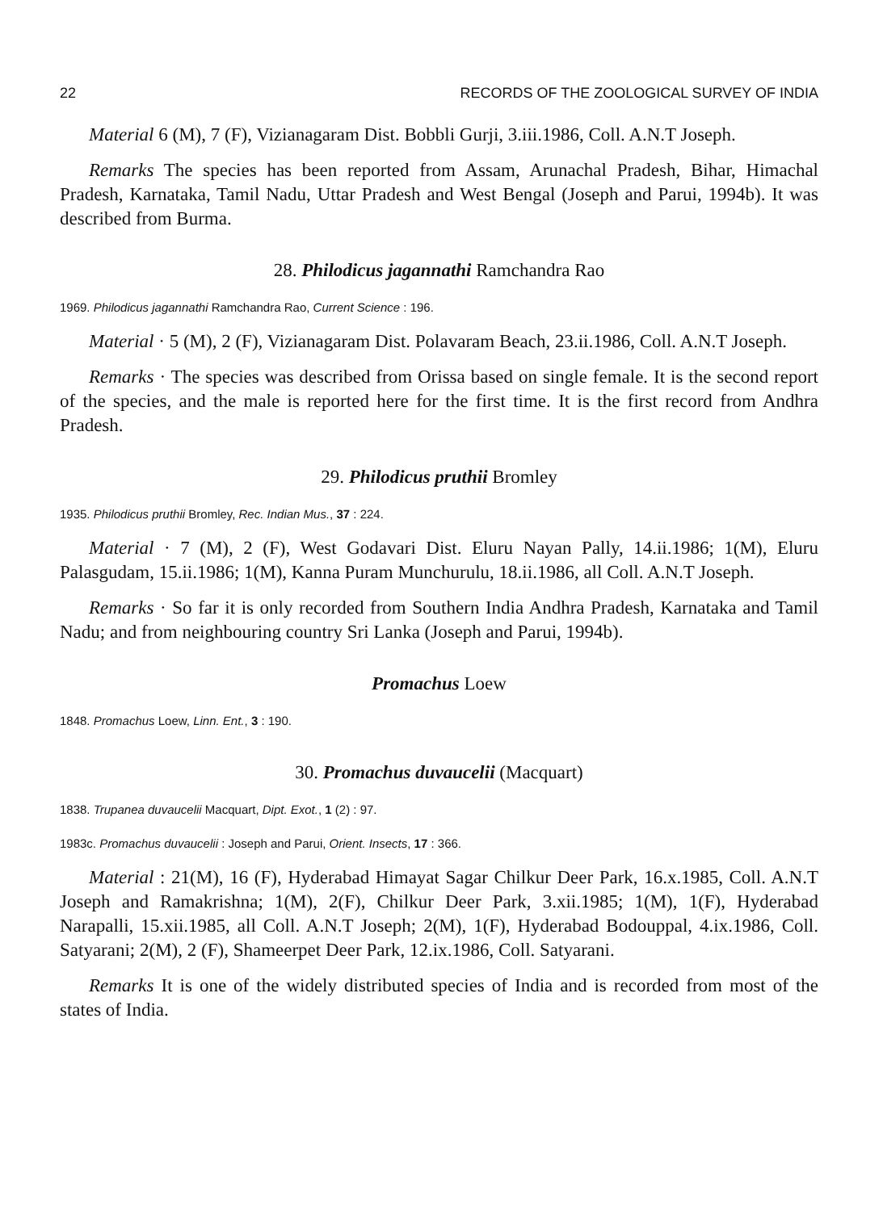22 RECORDS OF THE ZOOLOGICAL SURVEY OF INDIA
Material 6 (M), 7 (F), Vizianagaram Dist. Bobbli Gurji, 3.iii.1986, Coll. A.N.T Joseph.
Remarks The species has been reported from Assam, Arunachal Pradesh, Bihar, Himachal Pradesh, Karnataka, Tamil Nadu, Uttar Pradesh and West Bengal (Joseph and Parui, 1994b). It was described from Burma.
28. Philodicus jagannathi Ramchandra Rao
1969. Philodicus jagannathi Ramchandra Rao, Current Science : 196.
Material · 5 (M), 2 (F), Vizianagaram Dist. Polavaram Beach, 23.ii.1986, Coll. A.N.T Joseph.
Remarks · The species was described from Orissa based on single female. It is the second report of the species, and the male is reported here for the first time. It is the first record from Andhra Pradesh.
29. Philodicus pruthii Bromley
1935. Philodicus pruthii Bromley, Rec. Indian Mus., 37 : 224.
Material · 7 (M), 2 (F), West Godavari Dist. Eluru Nayan Pally, 14.ii.1986; 1(M), Eluru Palasgudam, 15.ii.1986; 1(M), Kanna Puram Munchurulu, 18.ii.1986, all Coll. A.N.T Joseph.
Remarks · So far it is only recorded from Southern India Andhra Pradesh, Karnataka and Tamil Nadu; and from neighbouring country Sri Lanka (Joseph and Parui, 1994b).
Promachus Loew
1848. Promachus Loew, Linn. Ent., 3 : 190.
30. Promachus duvaucelii (Macquart)
1838. Trupanea duvaucelii Macquart, Dipt. Exot., 1 (2) : 97.
1983c. Promachus duvaucelii : Joseph and Parui, Orient. Insects, 17 : 366.
Material : 21(M), 16 (F), Hyderabad Himayat Sagar Chilkur Deer Park, 16.x.1985, Coll. A.N.T Joseph and Ramakrishna; 1(M), 2(F), Chilkur Deer Park, 3.xii.1985; 1(M), 1(F), Hyderabad Narapalli, 15.xii.1985, all Coll. A.N.T Joseph; 2(M), 1(F), Hyderabad Bodouppal, 4.ix.1986, Coll. Satyarani; 2(M), 2 (F), Shameerpet Deer Park, 12.ix.1986, Coll. Satyarani.
Remarks It is one of the widely distributed species of India and is recorded from most of the states of India.